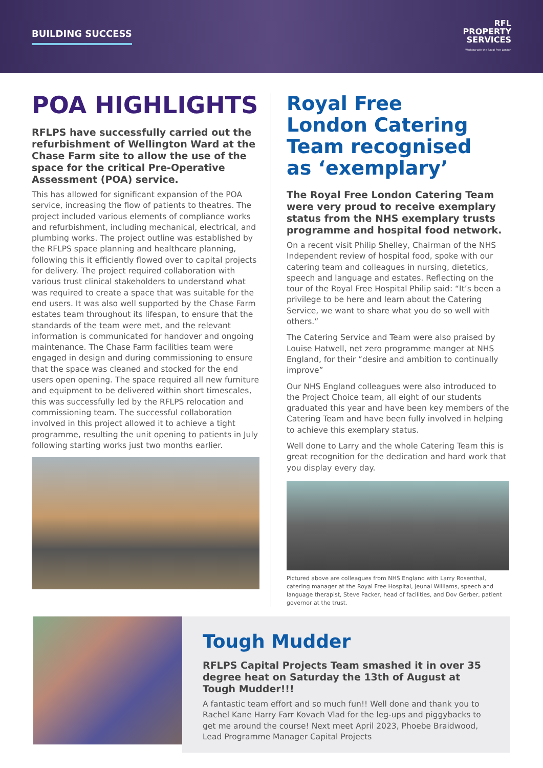BUILDING SUCCESS
RFL
PROPERTY
SERVICES
Working with the Royal Free London
POA HIGHLIGHTS
RFLPS have successfully carried out the refurbishment of Wellington Ward at the Chase Farm site to allow the use of the space for the critical Pre-Operative Assessment (POA) service.
This has allowed for significant expansion of the POA service, increasing the flow of patients to theatres. The project included various elements of compliance works and refurbishment, including mechanical, electrical, and plumbing works. The project outline was established by the RFLPS space planning and healthcare planning, following this it efficiently flowed over to capital projects for delivery. The project required collaboration with various trust clinical stakeholders to understand what was required to create a space that was suitable for the end users. It was also well supported by the Chase Farm estates team throughout its lifespan, to ensure that the standards of the team were met, and the relevant information is communicated for handover and ongoing maintenance. The Chase Farm facilities team were engaged in design and during commissioning to ensure that the space was cleaned and stocked for the end users open opening. The space required all new furniture and equipment to be delivered within short timescales, this was successfully led by the RFLPS relocation and commissioning team. The successful collaboration involved in this project allowed it to achieve a tight programme, resulting the unit opening to patients in July following starting works just two months earlier.
Royal Free London Catering Team recognised as ‘exemplary’
The Royal Free London Catering Team were very proud to receive exemplary status from the NHS exemplary trusts programme and hospital food network.
On a recent visit Philip Shelley, Chairman of the NHS Independent review of hospital food, spoke with our catering team and colleagues in nursing, dietetics, speech and language and estates. Reflecting on the tour of the Royal Free Hospital Philip said: “It’s been a privilege to be here and learn about the Catering Service, we want to share what you do so well with others.”
The Catering Service and Team were also praised by Louise Hatwell, net zero programme manger at NHS England, for their “desire and ambition to continually improve”
Our NHS England colleagues were also introduced to the Project Choice team, all eight of our students graduated this year and have been key members of the Catering Team and have been fully involved in helping to achieve this exemplary status.
Well done to Larry and the whole Catering Team this is great recognition for the dedication and hard work that you display every day.
Pictured above are colleagues from NHS England with Larry Rosenthal, catering manager at the Royal Free Hospital, Jeunai Williams, speech and language therapist, Steve Packer, head of facilities, and Dov Gerber, patient governor at the trust.
Tough Mudder
RFLPS Capital Projects Team smashed it in over 35 degree heat on Saturday the 13th of August at Tough Mudder!!!
A fantastic team effort and so much fun!! Well done and thank you to Rachel Kane Harry Farr Kovach Vlad for the leg-ups and piggybacks to get me around the course! Next meet April 2023, Phoebe Braidwood, Lead Programme Manager Capital Projects